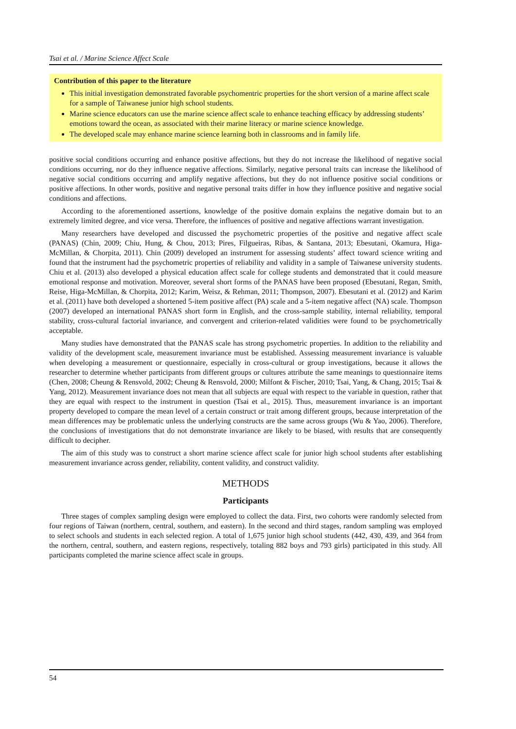Tsai et al. / Marine Science Affect Scale
Contribution of this paper to the literature
This initial investigation demonstrated favorable psychomentric properties for the short version of a marine affect scale for a sample of Taiwanese junior high school students.
Marine science educators can use the marine science affect scale to enhance teaching efficacy by addressing students’ emotions toward the ocean, as associated with their marine literacy or marine science knowledge.
The developed scale may enhance marine science learning both in classrooms and in family life.
positive social conditions occurring and enhance positive affections, but they do not increase the likelihood of negative social conditions occurring, nor do they influence negative affections. Similarly, negative personal traits can increase the likelihood of negative social conditions occurring and amplify negative affections, but they do not influence positive social conditions or positive affections. In other words, positive and negative personal traits differ in how they influence positive and negative social conditions and affections.
According to the aforementioned assertions, knowledge of the positive domain explains the negative domain but to an extremely limited degree, and vice versa. Therefore, the influences of positive and negative affections warrant investigation.
Many researchers have developed and discussed the psychometric properties of the positive and negative affect scale (PANAS) (Chin, 2009; Chiu, Hung, & Chou, 2013; Pires, Filgueiras, Ribas, & Santana, 2013; Ebesutani, Okamura, Higa-McMillan, & Chorpita, 2011). Chin (2009) developed an instrument for assessing students’ affect toward science writing and found that the instrument had the psychometric properties of reliability and validity in a sample of Taiwanese university students. Chiu et al. (2013) also developed a physical education affect scale for college students and demonstrated that it could measure emotional response and motivation. Moreover, several short forms of the PANAS have been proposed (Ebesutani, Regan, Smith, Reise, Higa-McMillan, & Chorpita, 2012; Karim, Weisz, & Rehman, 2011; Thompson, 2007). Ebesutani et al. (2012) and Karim et al. (2011) have both developed a shortened 5-item positive affect (PA) scale and a 5-item negative affect (NA) scale. Thompson (2007) developed an international PANAS short form in English, and the cross-sample stability, internal reliability, temporal stability, cross-cultural factorial invariance, and convergent and criterion-related validities were found to be psychometrically acceptable.
Many studies have demonstrated that the PANAS scale has strong psychometric properties. In addition to the reliability and validity of the development scale, measurement invariance must be established. Assessing measurement invariance is valuable when developing a measurement or questionnaire, especially in cross-cultural or group investigations, because it allows the researcher to determine whether participants from different groups or cultures attribute the same meanings to questionnaire items (Chen, 2008; Cheung & Rensvold, 2002; Cheung & Rensvold, 2000; Milfont & Fischer, 2010; Tsai, Yang, & Chang, 2015; Tsai & Yang, 2012). Measurement invariance does not mean that all subjects are equal with respect to the variable in question, rather that they are equal with respect to the instrument in question (Tsai et al., 2015). Thus, measurement invariance is an important property developed to compare the mean level of a certain construct or trait among different groups, because interpretation of the mean differences may be problematic unless the underlying constructs are the same across groups (Wu & Yao, 2006). Therefore, the conclusions of investigations that do not demonstrate invariance are likely to be biased, with results that are consequently difficult to decipher.
The aim of this study was to construct a short marine science affect scale for junior high school students after establishing measurement invariance across gender, reliability, content validity, and construct validity.
METHODS
Participants
Three stages of complex sampling design were employed to collect the data. First, two cohorts were randomly selected from four regions of Taiwan (northern, central, southern, and eastern). In the second and third stages, random sampling was employed to select schools and students in each selected region. A total of 1,675 junior high school students (442, 430, 439, and 364 from the northern, central, southern, and eastern regions, respectively, totaling 882 boys and 793 girls) participated in this study. All participants completed the marine science affect scale in groups.
54